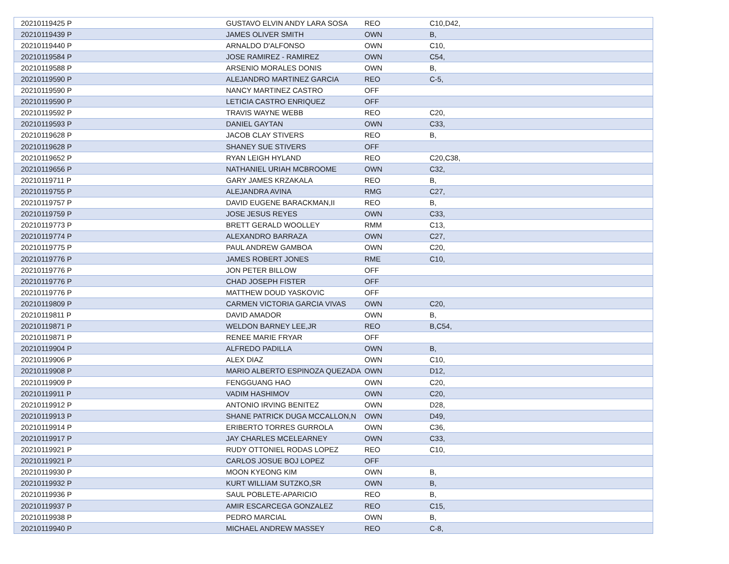| 20210119425 P | GUSTAVO ELVIN ANDY LARA SOSA | REO | C10,D42, |
| 20210119439 P | JAMES OLIVER SMITH | OWN | B, |
| 20210119440 P | ARNALDO D'ALFONSO | OWN | C10, |
| 20210119584 P | JOSE RAMIREZ - RAMIREZ | OWN | C54, |
| 20210119588 P | ARSENIO MORALES DONIS | OWN | B, |
| 20210119590 P | ALEJANDRO MARTINEZ GARCIA | REO | C-5, |
| 20210119590 P | NANCY MARTINEZ CASTRO | OFF | |
| 20210119590 P | LETICIA CASTRO ENRIQUEZ | OFF | |
| 20210119592 P | TRAVIS WAYNE WEBB | REO | C20, |
| 20210119593 P | DANIEL GAYTAN | OWN | C33, |
| 20210119628 P | JACOB CLAY STIVERS | REO | B, |
| 20210119628 P | SHANEY SUE STIVERS | OFF | |
| 20210119652 P | RYAN LEIGH HYLAND | REO | C20,C38, |
| 20210119656 P | NATHANIEL URIAH MCBROOME | OWN | C32, |
| 20210119711 P | GARY JAMES KRZAKALA | REO | B, |
| 20210119755 P | ALEJANDRA AVINA | RMG | C27, |
| 20210119757 P | DAVID EUGENE BARACKMAN,II | REO | B, |
| 20210119759 P | JOSE JESUS REYES | OWN | C33, |
| 20210119773 P | BRETT GERALD WOOLLEY | RMM | C13, |
| 20210119774 P | ALEXANDRO BARRAZA | OWN | C27, |
| 20210119775 P | PAUL ANDREW GAMBOA | OWN | C20, |
| 20210119776 P | JAMES ROBERT JONES | RME | C10, |
| 20210119776 P | JON PETER BILLOW | OFF | |
| 20210119776 P | CHAD JOSEPH FISTER | OFF | |
| 20210119776 P | MATTHEW DOUD YASKOVIC | OFF | |
| 20210119809 P | CARMEN VICTORIA GARCIA VIVAS | OWN | C20, |
| 20210119811 P | DAVID AMADOR | OWN | B, |
| 20210119871 P | WELDON BARNEY LEE,JR | REO | B,C54, |
| 20210119871 P | RENEE MARIE FRYAR | OFF | |
| 20210119904 P | ALFREDO PADILLA | OWN | B, |
| 20210119906 P | ALEX DIAZ | OWN | C10, |
| 20210119908 P | MARIO ALBERTO ESPINOZA QUEZADA | OWN | D12, |
| 20210119909 P | FENGGUANG HAO | OWN | C20, |
| 20210119911 P | VADIM HASHIMOV | OWN | C20, |
| 20210119912 P | ANTONIO IRVING BENITEZ | OWN | D28, |
| 20210119913 P | SHANE PATRICK DUGA MCCALLON,N | OWN | D49, |
| 20210119914 P | ERIBERTO TORRES GURROLA | OWN | C36, |
| 20210119917 P | JAY CHARLES MCELEARNEY | OWN | C33, |
| 20210119921 P | RUDY OTTONIEL RODAS LOPEZ | REO | C10, |
| 20210119921 P | CARLOS JOSUE BOJ LOPEZ | OFF | |
| 20210119930 P | MOON KYEONG KIM | OWN | B, |
| 20210119932 P | KURT WILLIAM SUTZKO,SR | OWN | B, |
| 20210119936 P | SAUL POBLETE-APARICIO | REO | B, |
| 20210119937 P | AMIR ESCARCEGA GONZALEZ | REO | C15, |
| 20210119938 P | PEDRO MARCIAL | OWN | B, |
| 20210119940 P | MICHAEL ANDREW MASSEY | REO | C-8, |